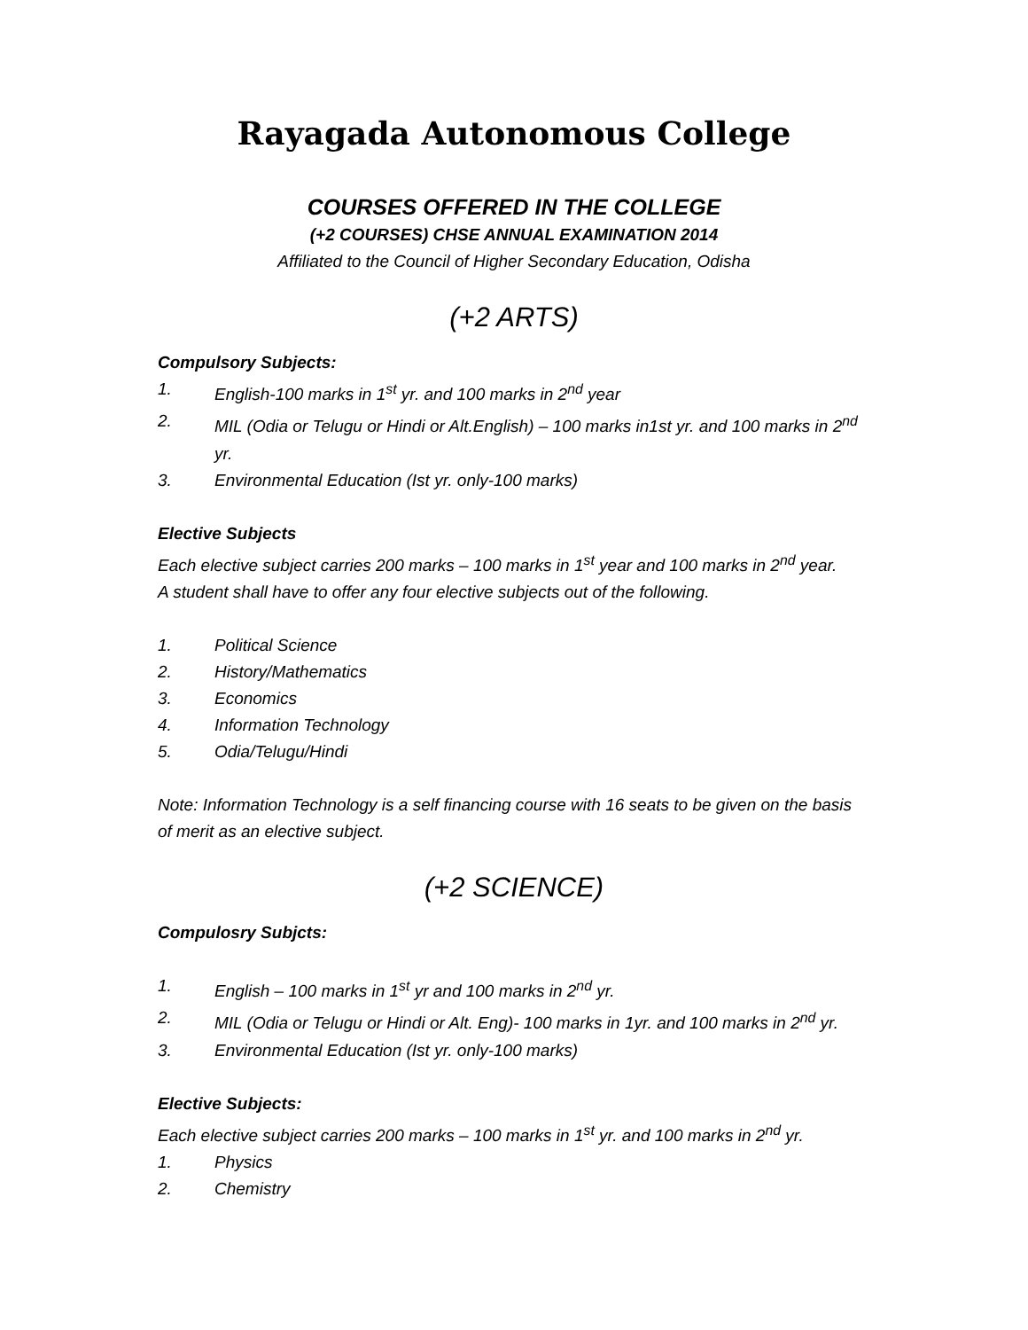Rayagada Autonomous College
COURSES OFFERED IN THE COLLEGE
(+2 COURSES) CHSE ANNUAL EXAMINATION 2014
Affiliated to the Council of Higher Secondary Education, Odisha
(+2 ARTS)
Compulsory Subjects:
1. English-100 marks in 1<sup>st</sup> yr. and 100 marks in 2<sup>nd</sup> year
2. MIL (Odia or Telugu or Hindi or Alt.English) – 100 marks in1st yr. and 100 marks in 2<sup>nd</sup> yr.
3. Environmental Education (Ist yr. only-100 marks)
Elective Subjects
Each elective subject carries 200 marks – 100 marks in 1<sup>st</sup> year and 100 marks in 2<sup>nd</sup> year.
A student shall have to offer any four elective subjects out of the following.
1. Political Science
2. History/Mathematics
3. Economics
4. Information Technology
5. Odia/Telugu/Hindi
Note: Information Technology is a self financing course with 16 seats to be given on the basis of merit as an elective subject.
(+2 SCIENCE)
Compulosry Subjcts:
1. English – 100 marks in 1<sup>st</sup> yr and 100 marks in 2<sup>nd</sup> yr.
2. MIL (Odia or Telugu or Hindi or Alt. Eng)- 100 marks in 1yr. and 100 marks in 2<sup>nd</sup> yr.
3. Environmental Education (Ist yr. only-100 marks)
Elective Subjects:
Each elective subject carries 200 marks – 100 marks in 1<sup>st</sup> yr. and 100 marks in 2<sup>nd</sup> yr.
1. Physics
2. Chemistry